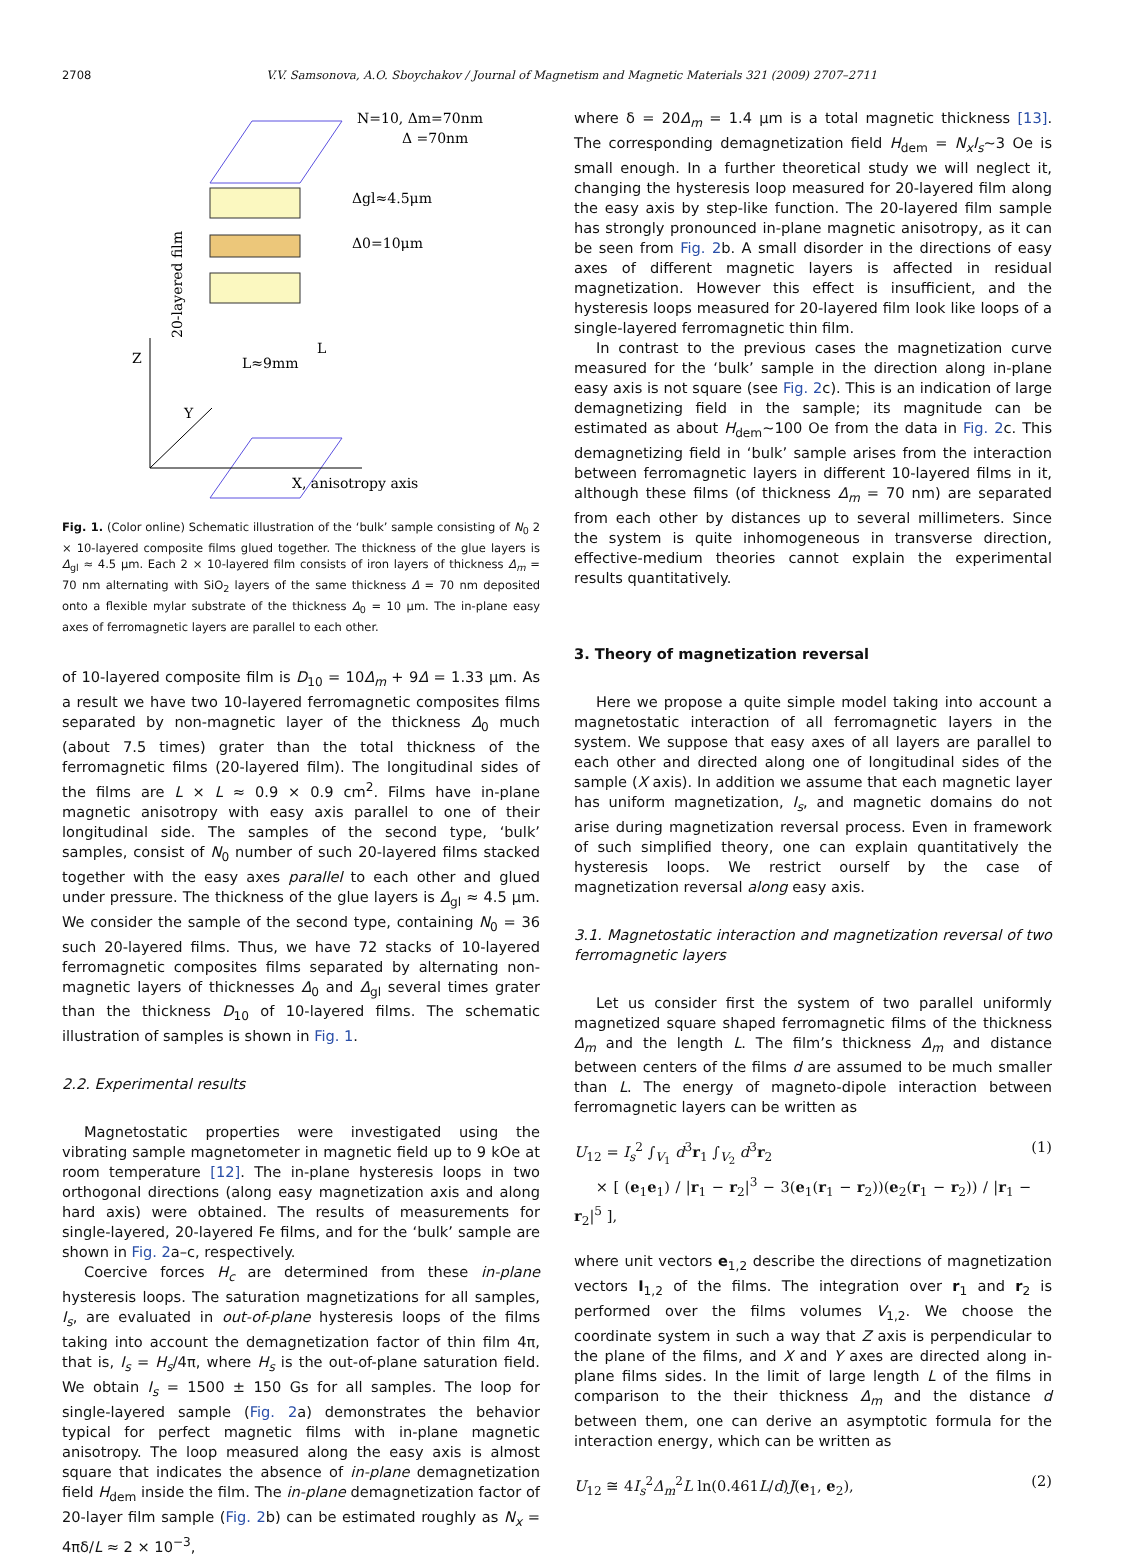2708 V.V. Samsonova, A.O. Sboychakov / Journal of Magnetism and Magnetic Materials 321 (2009) 2707–2711
N=10, Δm=70nm
Δ =70nm
Δgl≈4.5μm
Δ0=10μm
L≈9mm
L
Z
Y
X, anisotropy axis
20-layered film
Fig. 1. (Color online) Schematic illustration of the ‘bulk’ sample consisting of N<sub>0</sub> 2 × 10-layered composite films glued together. The thickness of the glue layers is Δ<sub>gl</sub> ≈ 4.5 μm. Each 2 × 10-layered film consists of iron layers of thickness Δ<sub>m</sub> = 70 nm alternating with SiO<sub>2</sub> layers of the same thickness Δ = 70 nm deposited onto a flexible mylar substrate of the thickness Δ<sub>0</sub> = 10 μm. The in-plane easy axes of ferromagnetic layers are parallel to each other.
of 10-layered composite film is D<sub>10</sub> = 10Δ<sub>m</sub> + 9Δ = 1.33 μm. As a result we have two 10-layered ferromagnetic composites films separated by non-magnetic layer of the thickness Δ<sub>0</sub> much (about 7.5 times) grater than the total thickness of the ferromagnetic films (20-layered film). The longitudinal sides of the films are L × L ≈ 0.9 × 0.9 cm<sup>2</sup>. Films have in-plane magnetic anisotropy with easy axis parallel to one of their longitudinal side. The samples of the second type, ‘bulk’ samples, consist of N<sub>0</sub> number of such 20-layered films stacked together with the easy axes parallel to each other and glued under pressure. The thickness of the glue layers is Δ<sub>gl</sub> ≈ 4.5 μm. We consider the sample of the second type, containing N<sub>0</sub> = 36 such 20-layered films. Thus, we have 72 stacks of 10-layered ferromagnetic composites films separated by alternating non-magnetic layers of thicknesses Δ<sub>0</sub> and Δ<sub>gl</sub> several times grater than the thickness D<sub>10</sub> of 10-layered films. The schematic illustration of samples is shown in Fig. 1.
2.2. Experimental results
Magnetostatic properties were investigated using the vibrating sample magnetometer in magnetic field up to 9 kOe at room temperature [12]. The in-plane hysteresis loops in two orthogonal directions (along easy magnetization axis and along hard axis) were obtained. The results of measurements for single-layered, 20-layered Fe films, and for the ‘bulk’ sample are shown in Fig. 2a–c, respectively.
Coercive forces H<sub>c</sub> are determined from these in-plane hysteresis loops. The saturation magnetizations for all samples, I<sub>s</sub>, are evaluated in out-of-plane hysteresis loops of the films taking into account the demagnetization factor of thin film 4π, that is, I<sub>s</sub> = H<sub>s</sub>/4π, where H<sub>s</sub> is the out-of-plane saturation field. We obtain I<sub>s</sub> = 1500 ± 150 Gs for all samples. The loop for single-layered sample (Fig. 2a) demonstrates the behavior typical for perfect magnetic films with in-plane magnetic anisotropy. The loop measured along the easy axis is almost square that indicates the absence of in-plane demagnetization field H<sub>dem</sub> inside the film. The in-plane demagnetization factor of 20-layer film sample (Fig. 2b) can be estimated roughly as N<sub>x</sub> = 4πδ/L ≈ 2 × 10<sup>−3</sup>,
where δ = 20Δ<sub>m</sub> = 1.4 μm is a total magnetic thickness [13]. The corresponding demagnetization field H<sub>dem</sub> = N<sub>x</sub>I<sub>s</sub>~3 Oe is small enough. In a further theoretical study we will neglect it, changing the hysteresis loop measured for 20-layered film along the easy axis by step-like function. The 20-layered film sample has strongly pronounced in-plane magnetic anisotropy, as it can be seen from Fig. 2b. A small disorder in the directions of easy axes of different magnetic layers is affected in residual magnetization. However this effect is insufficient, and the hysteresis loops measured for 20-layered film look like loops of a single-layered ferromagnetic thin film.
In contrast to the previous cases the magnetization curve measured for the ‘bulk’ sample in the direction along in-plane easy axis is not square (see Fig. 2c). This is an indication of large demagnetizing field in the sample; its magnitude can be estimated as about H<sub>dem</sub>~100 Oe from the data in Fig. 2c. This demagnetizing field in ‘bulk’ sample arises from the interaction between ferromagnetic layers in different 10-layered films in it, although these films (of thickness Δ<sub>m</sub> = 70 nm) are separated from each other by distances up to several millimeters. Since the system is quite inhomogeneous in transverse direction, effective-medium theories cannot explain the experimental results quantitatively.
3. Theory of magnetization reversal
Here we propose a quite simple model taking into account a magnetostatic interaction of all ferromagnetic layers in the system. We suppose that easy axes of all layers are parallel to each other and directed along one of longitudinal sides of the sample (X axis). In addition we assume that each magnetic layer has uniform magnetization, I<sub>s</sub>, and magnetic domains do not arise during magnetization reversal process. Even in framework of such simplified theory, one can explain quantitatively the hysteresis loops. We restrict ourself by the case of magnetization reversal along easy axis.
3.1. Magnetostatic interaction and magnetization reversal of two ferromagnetic layers
Let us consider first the system of two parallel uniformly magnetized square shaped ferromagnetic films of the thickness Δ<sub>m</sub> and the length L. The film’s thickness Δ<sub>m</sub> and distance between centers of the films d are assumed to be much smaller than L. The energy of magneto-dipole interaction between ferromagnetic layers can be written as
U<sub>12</sub> = I<sub>s</sub><sup>2</sup> ∫<sub>V<sub>1</sub></sub> d<sup>3</sup>r<sub>1</sub> ∫<sub>V<sub>2</sub></sub> d<sup>3</sup>r<sub>2</sub>
× [ (e<sub>1</sub>e<sub>1</sub>) / |r<sub>1</sub> − r<sub>2</sub>|<sup>3</sup> − 3(e<sub>1</sub>(r<sub>1</sub> − r<sub>2</sub>))(e<sub>2</sub>(r<sub>1</sub> − r<sub>2</sub>)) / |r<sub>1</sub> − r<sub>2</sub>|<sup>5</sup> ], (1)
where unit vectors e<sub>1,2</sub> describe the directions of magnetization vectors I<sub>1,2</sub> of the films. The integration over r<sub>1</sub> and r<sub>2</sub> is performed over the films volumes V<sub>1,2</sub>. We choose the coordinate system in such a way that Z axis is perpendicular to the plane of the films, and X and Y axes are directed along in-plane films sides. In the limit of large length L of the films in comparison to the their thickness Δ<sub>m</sub> and the distance d between them, one can derive an asymptotic formula for the interaction energy, which can be written as
U<sub>12</sub> ≅ 4I<sub>s</sub><sup>2</sup>Δ<sub>m</sub><sup>2</sup>L ln(0.461L/d)J(e<sub>1</sub>, e<sub>2</sub>), (2)